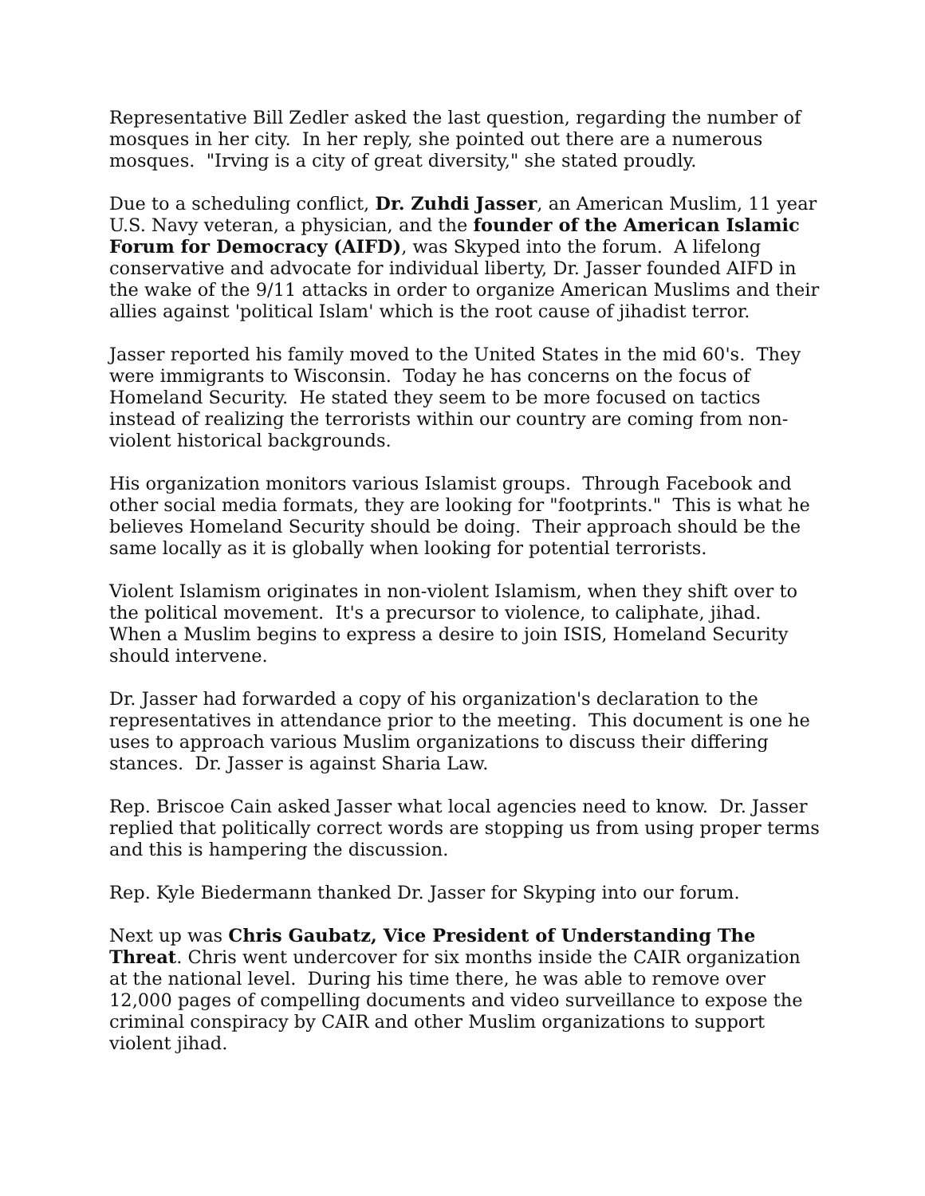Representative Bill Zedler asked the last question, regarding the number of mosques in her city. In her reply, she pointed out there are a numerous mosques. "Irving is a city of great diversity," she stated proudly.
Due to a scheduling conflict, Dr. Zuhdi Jasser, an American Muslim, 11 year U.S. Navy veteran, a physician, and the founder of the American Islamic Forum for Democracy (AIFD), was Skyped into the forum. A lifelong conservative and advocate for individual liberty, Dr. Jasser founded AIFD in the wake of the 9/11 attacks in order to organize American Muslims and their allies against 'political Islam' which is the root cause of jihadist terror.
Jasser reported his family moved to the United States in the mid 60's. They were immigrants to Wisconsin. Today he has concerns on the focus of Homeland Security. He stated they seem to be more focused on tactics instead of realizing the terrorists within our country are coming from non-violent historical backgrounds.
His organization monitors various Islamist groups. Through Facebook and other social media formats, they are looking for "footprints." This is what he believes Homeland Security should be doing. Their approach should be the same locally as it is globally when looking for potential terrorists.
Violent Islamism originates in non-violent Islamism, when they shift over to the political movement. It's a precursor to violence, to caliphate, jihad. When a Muslim begins to express a desire to join ISIS, Homeland Security should intervene.
Dr. Jasser had forwarded a copy of his organization's declaration to the representatives in attendance prior to the meeting. This document is one he uses to approach various Muslim organizations to discuss their differing stances. Dr. Jasser is against Sharia Law.
Rep. Briscoe Cain asked Jasser what local agencies need to know. Dr. Jasser replied that politically correct words are stopping us from using proper terms and this is hampering the discussion.
Rep. Kyle Biedermann thanked Dr. Jasser for Skyping into our forum.
Next up was Chris Gaubatz, Vice President of Understanding The Threat. Chris went undercover for six months inside the CAIR organization at the national level. During his time there, he was able to remove over 12,000 pages of compelling documents and video surveillance to expose the criminal conspiracy by CAIR and other Muslim organizations to support violent jihad.